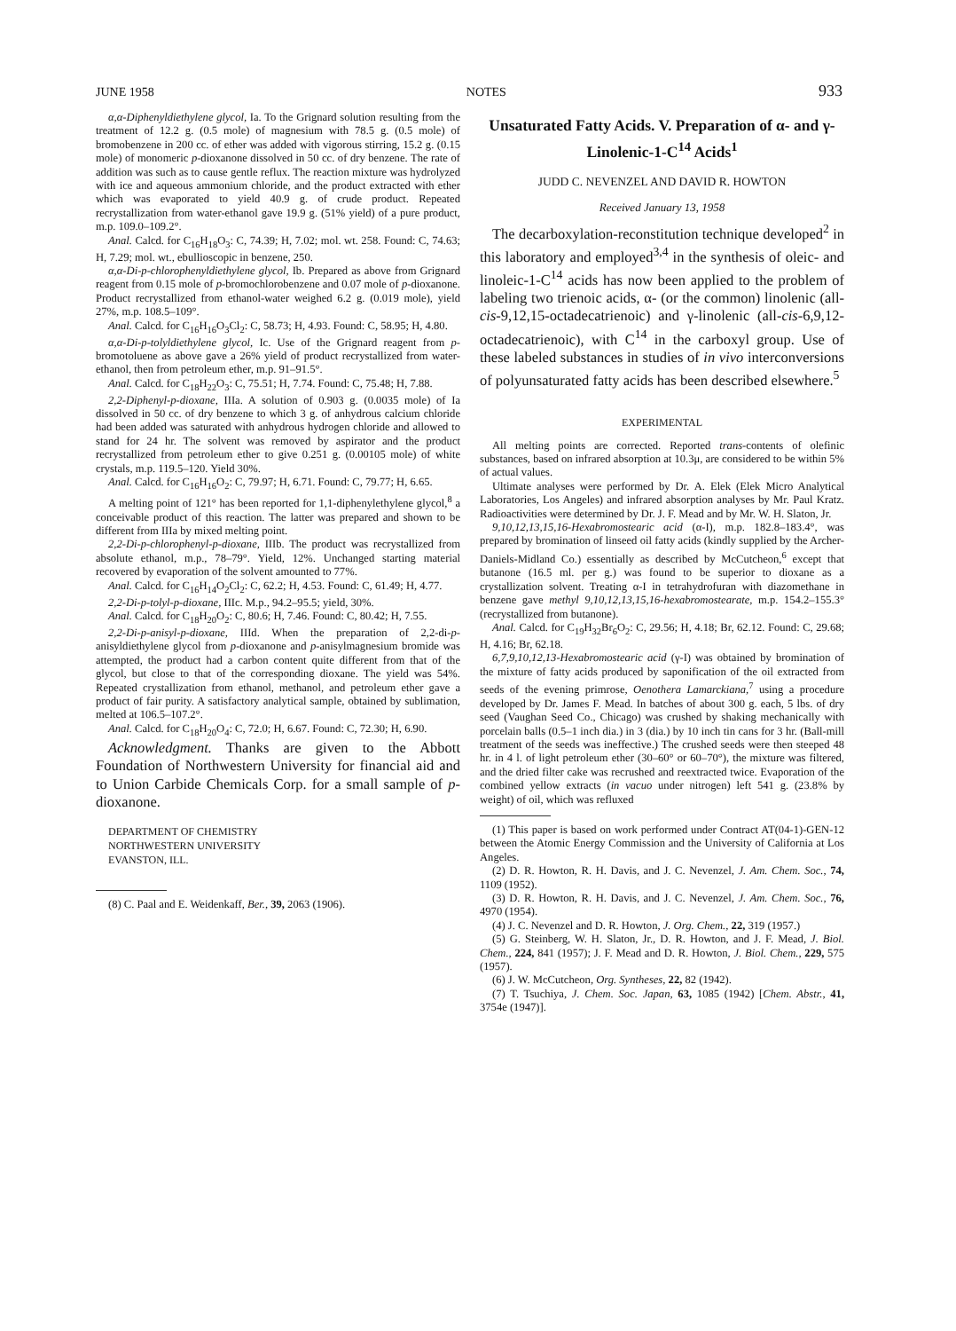JUNE 1958 NOTES 933
α,α-Diphenyldiethylene glycol, Ia. To the Grignard solution resulting from the treatment of 12.2 g. (0.5 mole) of magnesium with 78.5 g. (0.5 mole) of bromobenzene in 200 cc. of ether was added with vigorous stirring, 15.2 g. (0.15 mole) of monomeric p-dioxanone dissolved in 50 cc. of dry benzene. The rate of addition was such as to cause gentle reflux. The reaction mixture was hydrolyzed with ice and aqueous ammonium chloride, and the product extracted with ether which was evaporated to yield 40.9 g. of crude product. Repeated recrystallization from water-ethanol gave 19.9 g. (51% yield) of a pure product, m.p. 109.0–109.2°.
Anal. Calcd. for C<sub>16</sub>H<sub>18</sub>O<sub>3</sub>: C, 74.39; H, 7.02; mol. wt. 258. Found: C, 74.63; H, 7.29; mol. wt., ebullioscopic in benzene, 250.
α,α-Di-p-chlorophenyldiethylene glycol, Ib. Prepared as above from Grignard reagent from 0.15 mole of p-bromochlorobenzene and 0.07 mole of p-dioxanone. Product recrystallized from ethanol-water weighed 6.2 g. (0.019 mole), yield 27%, m.p. 108.5–109°.
Anal. Calcd. for C<sub>16</sub>H<sub>16</sub>O<sub>3</sub>Cl<sub>2</sub>: C, 58.73; H, 4.93. Found: C, 58.95; H, 4.80.
α,α-Di-p-tolyldiethylene glycol, Ic. Use of the Grignard reagent from p-bromotoluene as above gave a 26% yield of product recrystallized from water-ethanol, then from petroleum ether, m.p. 91–91.5°.
Anal. Calcd. for C<sub>18</sub>H<sub>22</sub>O<sub>3</sub>: C, 75.51; H, 7.74. Found: C, 75.48; H, 7.88.
2,2-Diphenyl-p-dioxane, IIIa. A solution of 0.903 g. (0.0035 mole) of Ia dissolved in 50 cc. of dry benzene to which 3 g. of anhydrous calcium chloride had been added was saturated with anhydrous hydrogen chloride and allowed to stand for 24 hr. The solvent was removed by aspirator and the product recrystallized from petroleum ether to give 0.251 g. (0.00105 mole) of white crystals, m.p. 119.5–120. Yield 30%.
Anal. Calcd. for C<sub>16</sub>H<sub>16</sub>O<sub>2</sub>: C, 79.97; H, 6.71. Found: C, 79.77; H, 6.65.
A melting point of 121° has been reported for 1,1-diphenylethylene glycol,<sup>8</sup> a conceivable product of this reaction. The latter was prepared and shown to be different from IIIa by mixed melting point.
2,2-Di-p-chlorophenyl-p-dioxane, IIIb. The product was recrystallized from absolute ethanol, m.p., 78–79°. Yield, 12%. Unchanged starting material recovered by evaporation of the solvent amounted to 77%.
Anal. Calcd. for C<sub>16</sub>H<sub>14</sub>O<sub>2</sub>Cl<sub>2</sub>: C, 62.2; H, 4.53. Found: C, 61.49; H, 4.77.
2,2-Di-p-tolyl-p-dioxane, IIIc. M.p., 94.2–95.5; yield, 30%.
Anal. Calcd. for C<sub>18</sub>H<sub>20</sub>O<sub>2</sub>: C, 80.6; H, 7.46. Found: C, 80.42; H, 7.55.
2,2-Di-p-anisyl-p-dioxane, IIId. When the preparation of 2,2-di-p-anisyldiethylene glycol from p-dioxanone and p-anisylmagnesium bromide was attempted, the product had a carbon content quite different from that of the glycol, but close to that of the corresponding dioxane. The yield was 54%. Repeated crystallization from ethanol, methanol, and petroleum ether gave a product of fair purity. A satisfactory analytical sample, obtained by sublimation, melted at 106.5–107.2°.
Anal. Calcd. for C<sub>18</sub>H<sub>20</sub>O<sub>4</sub>: C, 72.0; H, 6.67. Found: C, 72.30; H, 6.90.
Acknowledgment. Thanks are given to the Abbott Foundation of Northwestern University for financial aid and to Union Carbide Chemicals Corp. for a small sample of p-dioxanone.
DEPARTMENT OF CHEMISTRY
NORTHWESTERN UNIVERSITY
EVANSTON, ILL.
(8) C. Paal and E. Weidenkaff, Ber., 39, 2063 (1906).
Unsaturated Fatty Acids. V. Preparation of α- and γ-Linolenic-1-C<sup>14</sup> Acids<sup>1</sup>
JUDD C. NEVENZEL AND DAVID R. HOWTON
Received January 13, 1958
The decarboxylation-reconstitution technique developed<sup>2</sup> in this laboratory and employed<sup>3,4</sup> in the synthesis of oleic- and linoleic-1-C<sup>14</sup> acids has now been applied to the problem of labeling two trienoic acids, α- (or the common) linolenic (all-cis-9,12,15-octadecatrienoic) and γ-linolenic (all-cis-6,9,12-octadecatrienoic), with C<sup>14</sup> in the carboxyl group. Use of these labeled substances in studies of in vivo interconversions of polyunsaturated fatty acids has been described elsewhere.<sup>5</sup>
EXPERIMENTAL
All melting points are corrected. Reported trans-contents of olefinic substances, based on infrared absorption at 10.3μ, are considered to be within 5% of actual values.
Ultimate analyses were performed by Dr. A. Elek (Elek Micro Analytical Laboratories, Los Angeles) and infrared absorption analyses by Mr. Paul Kratz. Radioactivities were determined by Dr. J. F. Mead and by Mr. W. H. Slaton, Jr.
9,10,12,13,15,16-Hexabromostearic acid (α-I), m.p. 182.8–183.4°, was prepared by bromination of linseed oil fatty acids (kindly supplied by the Archer-Daniels-Midland Co.) essentially as described by McCutcheon,<sup>6</sup> except that butanone (16.5 ml. per g.) was found to be superior to dioxane as a crystallization solvent. Treating α-I in tetrahydrofuran with diazomethane in benzene gave methyl 9,10,12,13,15,16-hexabromostearate, m.p. 154.2–155.3° (recrystallized from butanone).
Anal. Calcd. for C<sub>19</sub>H<sub>32</sub>Br<sub>6</sub>O<sub>2</sub>: C, 29.56; H, 4.18; Br, 62.12. Found: C, 29.68; H, 4.16; Br, 62.18.
6,7,9,10,12,13-Hexabromostearic acid (γ-I) was obtained by bromination of the mixture of fatty acids produced by saponification of the oil extracted from seeds of the evening primrose, Oenothera Lamarckiana,<sup>7</sup> using a procedure developed by Dr. James F. Mead. In batches of about 300 g. each, 5 lbs. of dry seed (Vaughan Seed Co., Chicago) was crushed by shaking mechanically with porcelain balls (0.5–1 inch dia.) in 3 (dia.) by 10 inch tin cans for 3 hr. (Ball-mill treatment of the seeds was ineffective.) The crushed seeds were then steeped 48 hr. in 4 l. of light petroleum ether (30–60° or 60–70°), the mixture was filtered, and the dried filter cake was recrushed and reextracted twice. Evaporation of the combined yellow extracts (in vacuo under nitrogen) left 541 g. (23.8% by weight) of oil, which was refluxed
(1) This paper is based on work performed under Contract AT(04-1)-GEN-12 between the Atomic Energy Commission and the University of California at Los Angeles.
(2) D. R. Howton, R. H. Davis, and J. C. Nevenzel, J. Am. Chem. Soc., 74, 1109 (1952).
(3) D. R. Howton, R. H. Davis, and J. C. Nevenzel, J. Am. Chem. Soc., 76, 4970 (1954).
(4) J. C. Nevenzel and D. R. Howton, J. Org. Chem., 22, 319 (1957.)
(5) G. Steinberg, W. H. Slaton, Jr., D. R. Howton, and J. F. Mead, J. Biol. Chem., 224, 841 (1957); J. F. Mead and D. R. Howton, J. Biol. Chem., 229, 575 (1957).
(6) J. W. McCutcheon, Org. Syntheses, 22, 82 (1942).
(7) T. Tsuchiya, J. Chem. Soc. Japan, 63, 1085 (1942) [Chem. Abstr., 41, 3754e (1947)].